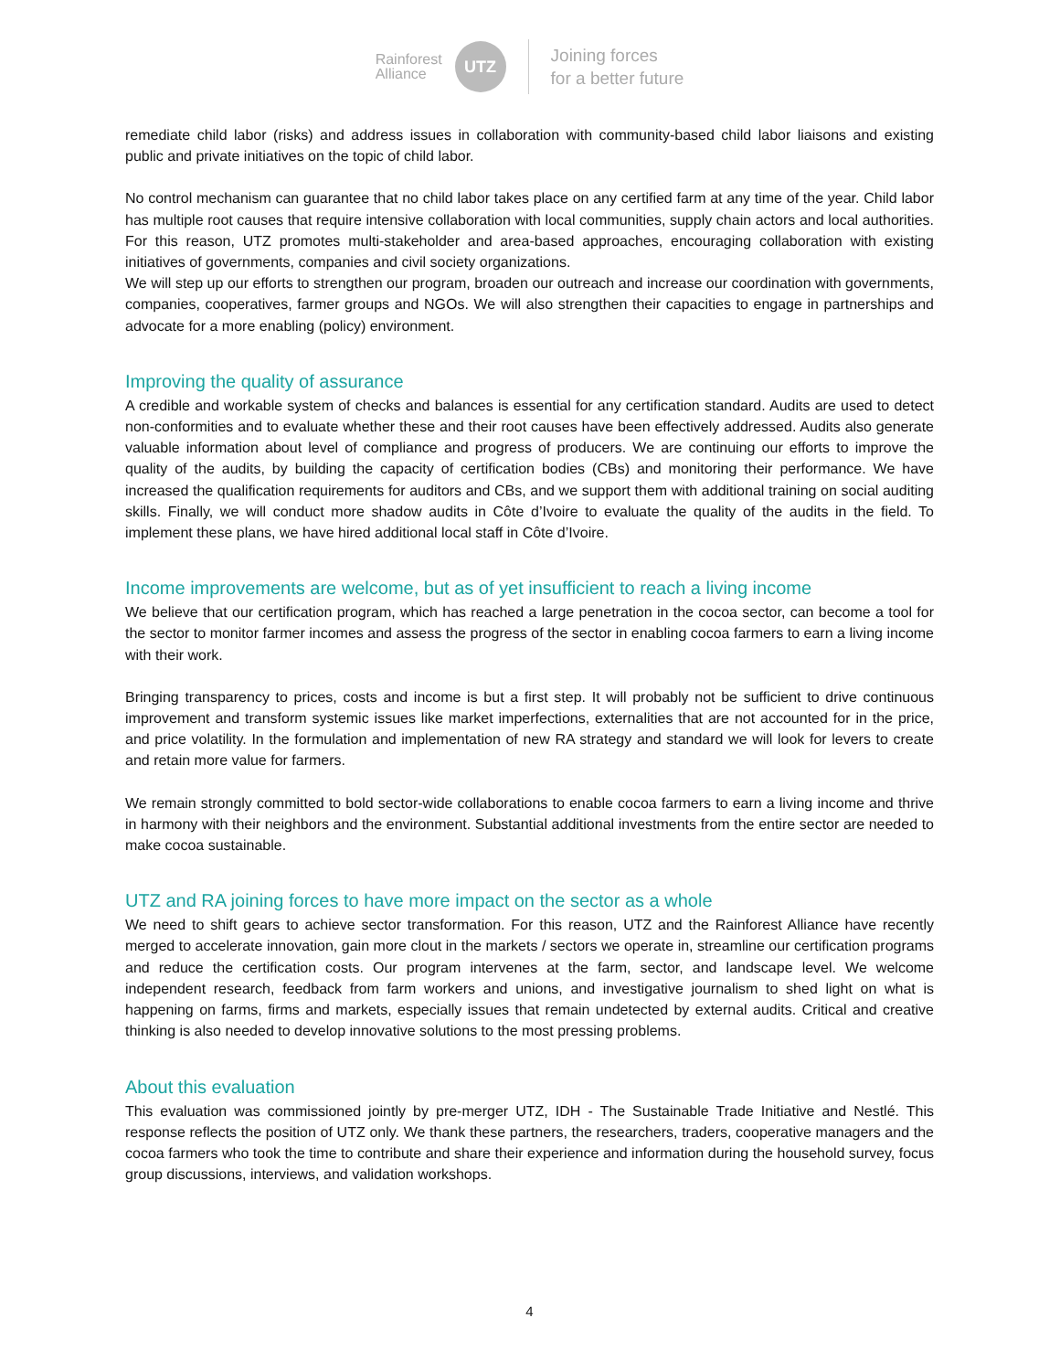Rainforest
Alliance
UTZ
Joining forces
for a better future
remediate child labor (risks) and address issues in collaboration with community-based child labor liaisons and existing public and private initiatives on the topic of child labor.
No control mechanism can guarantee that no child labor takes place on any certified farm at any time of the year. Child labor has multiple root causes that require intensive collaboration with local communities, supply chain actors and local authorities. For this reason, UTZ promotes multi-stakeholder and area-based approaches, encouraging collaboration with existing initiatives of governments, companies and civil society organizations.
We will step up our efforts to strengthen our program, broaden our outreach and increase our coordination with governments, companies, cooperatives, farmer groups and NGOs. We will also strengthen their capacities to engage in partnerships and advocate for a more enabling (policy) environment.
Improving the quality of assurance
A credible and workable system of checks and balances is essential for any certification standard. Audits are used to detect non-conformities and to evaluate whether these and their root causes have been effectively addressed. Audits also generate valuable information about level of compliance and progress of producers. We are continuing our efforts to improve the quality of the audits, by building the capacity of certification bodies (CBs) and monitoring their performance. We have increased the qualification requirements for auditors and CBs, and we support them with additional training on social auditing skills. Finally, we will conduct more shadow audits in Côte d’Ivoire to evaluate the quality of the audits in the field. To implement these plans, we have hired additional local staff in Côte d’Ivoire.
Income improvements are welcome, but as of yet insufficient to reach a living income
We believe that our certification program, which has reached a large penetration in the cocoa sector, can become a tool for the sector to monitor farmer incomes and assess the progress of the sector in enabling cocoa farmers to earn a living income with their work.
Bringing transparency to prices, costs and income is but a first step. It will probably not be sufficient to drive continuous improvement and transform systemic issues like market imperfections, externalities that are not accounted for in the price, and price volatility. In the formulation and implementation of new RA strategy and standard we will look for levers to create and retain more value for farmers.
We remain strongly committed to bold sector-wide collaborations to enable cocoa farmers to earn a living income and thrive in harmony with their neighbors and the environment. Substantial additional investments from the entire sector are needed to make cocoa sustainable.
UTZ and RA joining forces to have more impact on the sector as a whole
We need to shift gears to achieve sector transformation. For this reason, UTZ and the Rainforest Alliance have recently merged to accelerate innovation, gain more clout in the markets / sectors we operate in, streamline our certification programs and reduce the certification costs. Our program intervenes at the farm, sector, and landscape level. We welcome independent research, feedback from farm workers and unions, and investigative journalism to shed light on what is happening on farms, firms and markets, especially issues that remain undetected by external audits. Critical and creative thinking is also needed to develop innovative solutions to the most pressing problems.
About this evaluation
This evaluation was commissioned jointly by pre-merger UTZ, IDH - The Sustainable Trade Initiative and Nestlé. This response reflects the position of UTZ only. We thank these partners, the researchers, traders, cooperative managers and the cocoa farmers who took the time to contribute and share their experience and information during the household survey, focus group discussions, interviews, and validation workshops.
4